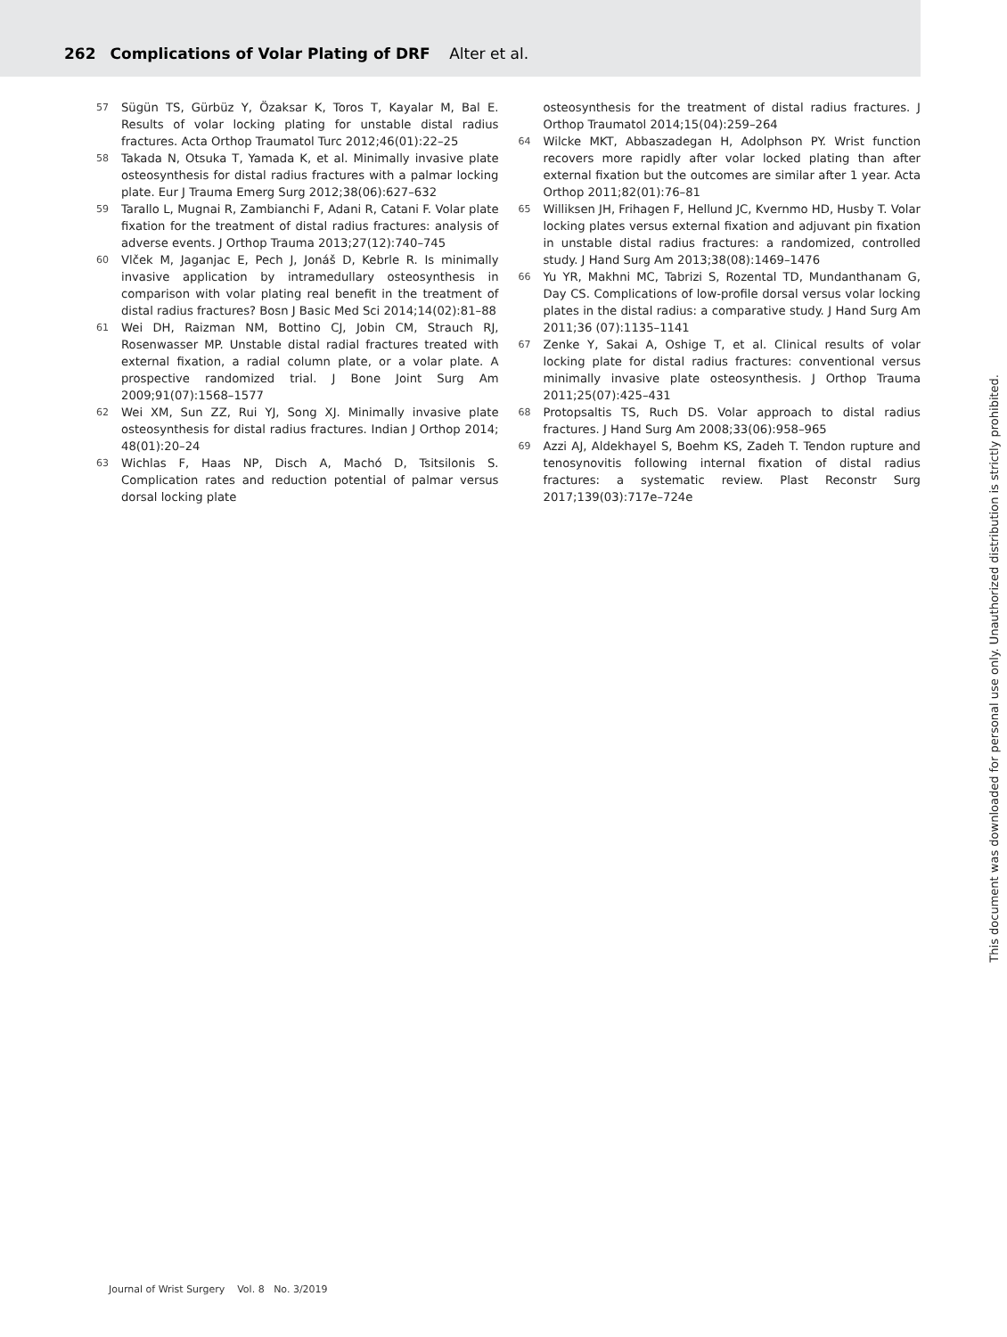262 Complications of Volar Plating of DRF Alter et al.
57 Sügün TS, Gürbüz Y, Özaksar K, Toros T, Kayalar M, Bal E. Results of volar locking plating for unstable distal radius fractures. Acta Orthop Traumatol Turc 2012;46(01):22–25
58 Takada N, Otsuka T, Yamada K, et al. Minimally invasive plate osteosynthesis for distal radius fractures with a palmar locking plate. Eur J Trauma Emerg Surg 2012;38(06):627–632
59 Tarallo L, Mugnai R, Zambianchi F, Adani R, Catani F. Volar plate fixation for the treatment of distal radius fractures: analysis of adverse events. J Orthop Trauma 2013;27(12):740–745
60 Vlček M, Jaganjac E, Pech J, Jonáš D, Kebrle R. Is minimally invasive application by intramedullary osteosynthesis in comparison with volar plating real benefit in the treatment of distal radius fractures? Bosn J Basic Med Sci 2014;14(02):81–88
61 Wei DH, Raizman NM, Bottino CJ, Jobin CM, Strauch RJ, Rosenwasser MP. Unstable distal radial fractures treated with external fixation, a radial column plate, or a volar plate. A prospective randomized trial. J Bone Joint Surg Am 2009;91(07):1568–1577
62 Wei XM, Sun ZZ, Rui YJ, Song XJ. Minimally invasive plate osteosynthesis for distal radius fractures. Indian J Orthop 2014; 48(01):20–24
63 Wichlas F, Haas NP, Disch A, Machó D, Tsitsilonis S. Complication rates and reduction potential of palmar versus dorsal locking plate
osteosynthesis for the treatment of distal radius fractures. J Orthop Traumatol 2014;15(04):259–264
64 Wilcke MKT, Abbaszadegan H, Adolphson PY. Wrist function recovers more rapidly after volar locked plating than after external fixation but the outcomes are similar after 1 year. Acta Orthop 2011;82(01):76–81
65 Williksen JH, Frihagen F, Hellund JC, Kvernmo HD, Husby T. Volar locking plates versus external fixation and adjuvant pin fixation in unstable distal radius fractures: a randomized, controlled study. J Hand Surg Am 2013;38(08):1469–1476
66 Yu YR, Makhni MC, Tabrizi S, Rozental TD, Mundanthanam G, Day CS. Complications of low-profile dorsal versus volar locking plates in the distal radius: a comparative study. J Hand Surg Am 2011;36 (07):1135–1141
67 Zenke Y, Sakai A, Oshige T, et al. Clinical results of volar locking plate for distal radius fractures: conventional versus minimally invasive plate osteosynthesis. J Orthop Trauma 2011;25(07):425–431
68 Protopsaltis TS, Ruch DS. Volar approach to distal radius fractures. J Hand Surg Am 2008;33(06):958–965
69 Azzi AJ, Aldekhayel S, Boehm KS, Zadeh T. Tendon rupture and tenosynovitis following internal fixation of distal radius fractures: a systematic review. Plast Reconstr Surg 2017;139(03):717e–724e
Journal of Wrist Surgery Vol. 8 No. 3/2019
This document was downloaded for personal use only. Unauthorized distribution is strictly prohibited.